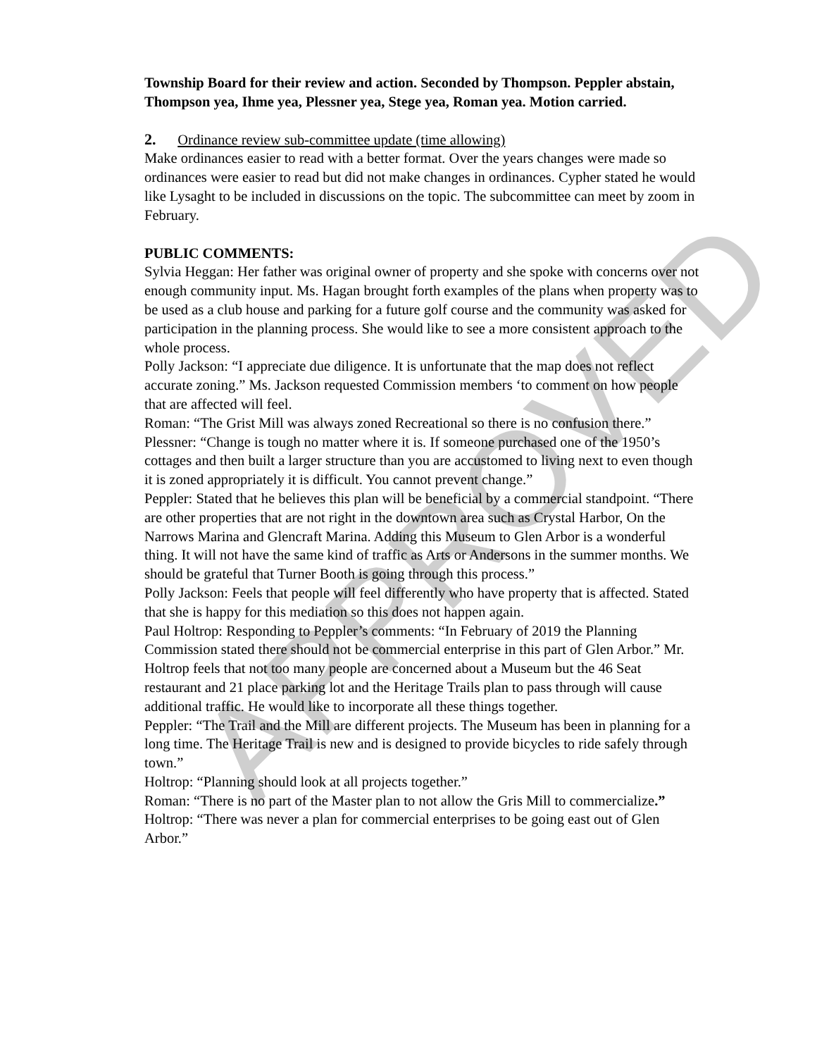APPROVED
Township Board for their review and action. Seconded by Thompson. Peppler abstain, Thompson yea, Ihme yea, Plessner yea, Stege yea, Roman yea. Motion carried.
2. Ordinance review sub-committee update (time allowing)
Make ordinances easier to read with a better format. Over the years changes were made so ordinances were easier to read but did not make changes in ordinances. Cypher stated he would like Lysaght to be included in discussions on the topic. The subcommittee can meet by zoom in February.
PUBLIC COMMENTS:
Sylvia Heggan: Her father was original owner of property and she spoke with concerns over not enough community input. Ms. Hagan brought forth examples of the plans when property was to be used as a club house and parking for a future golf course and the community was asked for participation in the planning process. She would like to see a more consistent approach to the whole process.
Polly Jackson: “I appreciate due diligence. It is unfortunate that the map does not reflect accurate zoning.” Ms. Jackson requested Commission members ‘to comment on how people that are affected will feel.
Roman: “The Grist Mill was always zoned Recreational so there is no confusion there.”
Plessner: “Change is tough no matter where it is. If someone purchased one of the 1950’s cottages and then built a larger structure than you are accustomed to living next to even though it is zoned appropriately it is difficult. You cannot prevent change.”
Peppler: Stated that he believes this plan will be beneficial by a commercial standpoint. “There are other properties that are not right in the downtown area such as Crystal Harbor, On the Narrows Marina and Glencraft Marina. Adding this Museum to Glen Arbor is a wonderful thing. It will not have the same kind of traffic as Arts or Andersons in the summer months. We should be grateful that Turner Booth is going through this process.”
Polly Jackson: Feels that people will feel differently who have property that is affected. Stated that she is happy for this mediation so this does not happen again.
Paul Holtrop: Responding to Peppler’s comments: “In February of 2019 the Planning Commission stated there should not be commercial enterprise in this part of Glen Arbor.” Mr. Holtrop feels that not too many people are concerned about a Museum but the 46 Seat restaurant and 21 place parking lot and the Heritage Trails plan to pass through will cause additional traffic. He would like to incorporate all these things together.
Peppler: “The Trail and the Mill are different projects. The Museum has been in planning for a long time. The Heritage Trail is new and is designed to provide bicycles to ride safely through town.”
Holtrop: “Planning should look at all projects together.”
Roman: “There is no part of the Master plan to not allow the Gris Mill to commercialize.”
Holtrop: “There was never a plan for commercial enterprises to be going east out of Glen Arbor.”